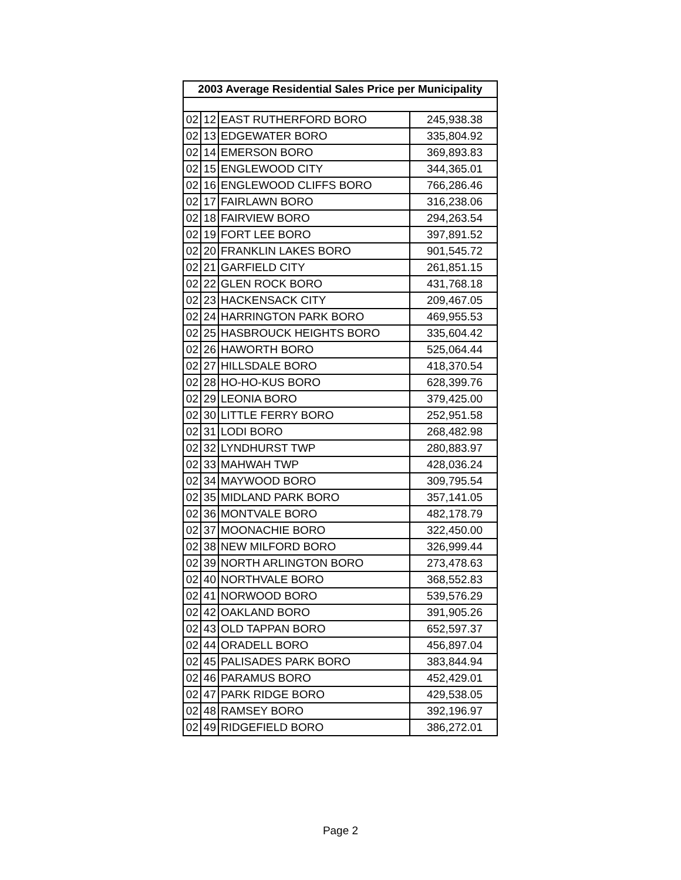| 2003 Average Residential Sales Price per Municipality | | | |
| --- | --- | --- | --- |
| 02 | 12 | EAST RUTHERFORD BORO | 245,938.38 |
| 02 | 13 | EDGEWATER BORO | 335,804.92 |
| 02 | 14 | EMERSON BORO | 369,893.83 |
| 02 | 15 | ENGLEWOOD CITY | 344,365.01 |
| 02 | 16 | ENGLEWOOD CLIFFS BORO | 766,286.46 |
| 02 | 17 | FAIRLAWN BORO | 316,238.06 |
| 02 | 18 | FAIRVIEW BORO | 294,263.54 |
| 02 | 19 | FORT LEE BORO | 397,891.52 |
| 02 | 20 | FRANKLIN LAKES BORO | 901,545.72 |
| 02 | 21 | GARFIELD CITY | 261,851.15 |
| 02 | 22 | GLEN ROCK BORO | 431,768.18 |
| 02 | 23 | HACKENSACK CITY | 209,467.05 |
| 02 | 24 | HARRINGTON PARK BORO | 469,955.53 |
| 02 | 25 | HASBROUCK HEIGHTS BORO | 335,604.42 |
| 02 | 26 | HAWORTH BORO | 525,064.44 |
| 02 | 27 | HILLSDALE BORO | 418,370.54 |
| 02 | 28 | HO-HO-KUS BORO | 628,399.76 |
| 02 | 29 | LEONIA BORO | 379,425.00 |
| 02 | 30 | LITTLE FERRY BORO | 252,951.58 |
| 02 | 31 | LODI BORO | 268,482.98 |
| 02 | 32 | LYNDHURST TWP | 280,883.97 |
| 02 | 33 | MAHWAH TWP | 428,036.24 |
| 02 | 34 | MAYWOOD BORO | 309,795.54 |
| 02 | 35 | MIDLAND PARK BORO | 357,141.05 |
| 02 | 36 | MONTVALE BORO | 482,178.79 |
| 02 | 37 | MOONACHIE BORO | 322,450.00 |
| 02 | 38 | NEW MILFORD BORO | 326,999.44 |
| 02 | 39 | NORTH ARLINGTON BORO | 273,478.63 |
| 02 | 40 | NORTHVALE BORO | 368,552.83 |
| 02 | 41 | NORWOOD BORO | 539,576.29 |
| 02 | 42 | OAKLAND BORO | 391,905.26 |
| 02 | 43 | OLD TAPPAN BORO | 652,597.37 |
| 02 | 44 | ORADELL BORO | 456,897.04 |
| 02 | 45 | PALISADES PARK BORO | 383,844.94 |
| 02 | 46 | PARAMUS BORO | 452,429.01 |
| 02 | 47 | PARK RIDGE BORO | 429,538.05 |
| 02 | 48 | RAMSEY BORO | 392,196.97 |
| 02 | 49 | RIDGEFIELD BORO | 386,272.01 |
Page 2